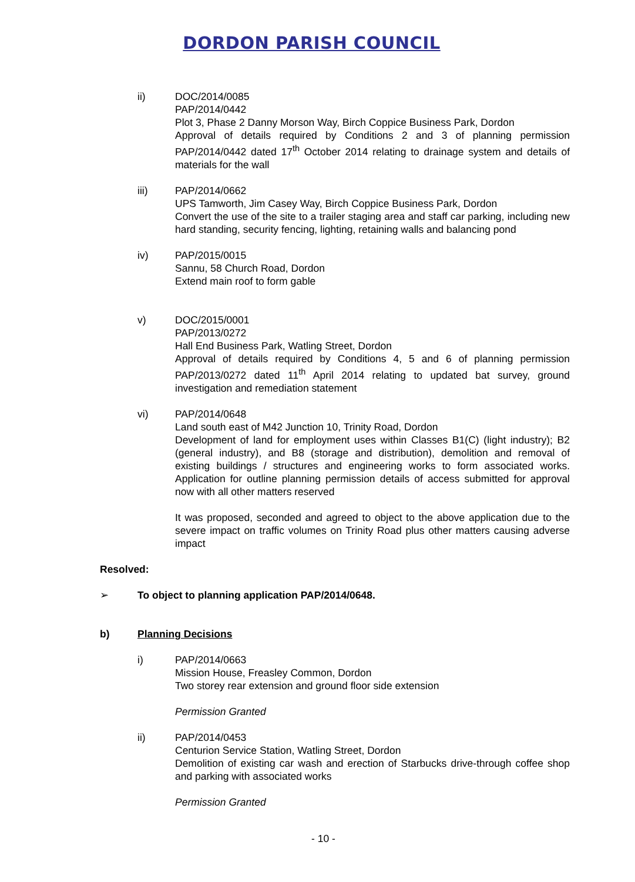DORDON PARISH COUNCIL
ii) DOC/2014/0085
PAP/2014/0442
Plot 3, Phase 2 Danny Morson Way, Birch Coppice Business Park, Dordon
Approval of details required by Conditions 2 and 3 of planning permission PAP/2014/0442 dated 17<sup>th</sup> October 2014 relating to drainage system and details of materials for the wall
iii) PAP/2014/0662
UPS Tamworth, Jim Casey Way, Birch Coppice Business Park, Dordon
Convert the use of the site to a trailer staging area and staff car parking, including new hard standing, security fencing, lighting, retaining walls and balancing pond
iv) PAP/2015/0015
Sannu, 58 Church Road, Dordon
Extend main roof to form gable
v) DOC/2015/0001
PAP/2013/0272
Hall End Business Park, Watling Street, Dordon
Approval of details required by Conditions 4, 5 and 6 of planning permission PAP/2013/0272 dated 11<sup>th</sup> April 2014 relating to updated bat survey, ground investigation and remediation statement
vi) PAP/2014/0648
Land south east of M42 Junction 10, Trinity Road, Dordon
Development of land for employment uses within Classes B1(C) (light industry); B2 (general industry), and B8 (storage and distribution), demolition and removal of existing buildings / structures and engineering works to form associated works. Application for outline planning permission details of access submitted for approval now with all other matters reserved
It was proposed, seconded and agreed to object to the above application due to the severe impact on traffic volumes on Trinity Road plus other matters causing adverse impact
Resolved:
➢ To object to planning application PAP/2014/0648.
b) Planning Decisions
i) PAP/2014/0663
Mission House, Freasley Common, Dordon
Two storey rear extension and ground floor side extension
Permission Granted
ii) PAP/2014/0453
Centurion Service Station, Watling Street, Dordon
Demolition of existing car wash and erection of Starbucks drive-through coffee shop and parking with associated works
Permission Granted
- 10 -